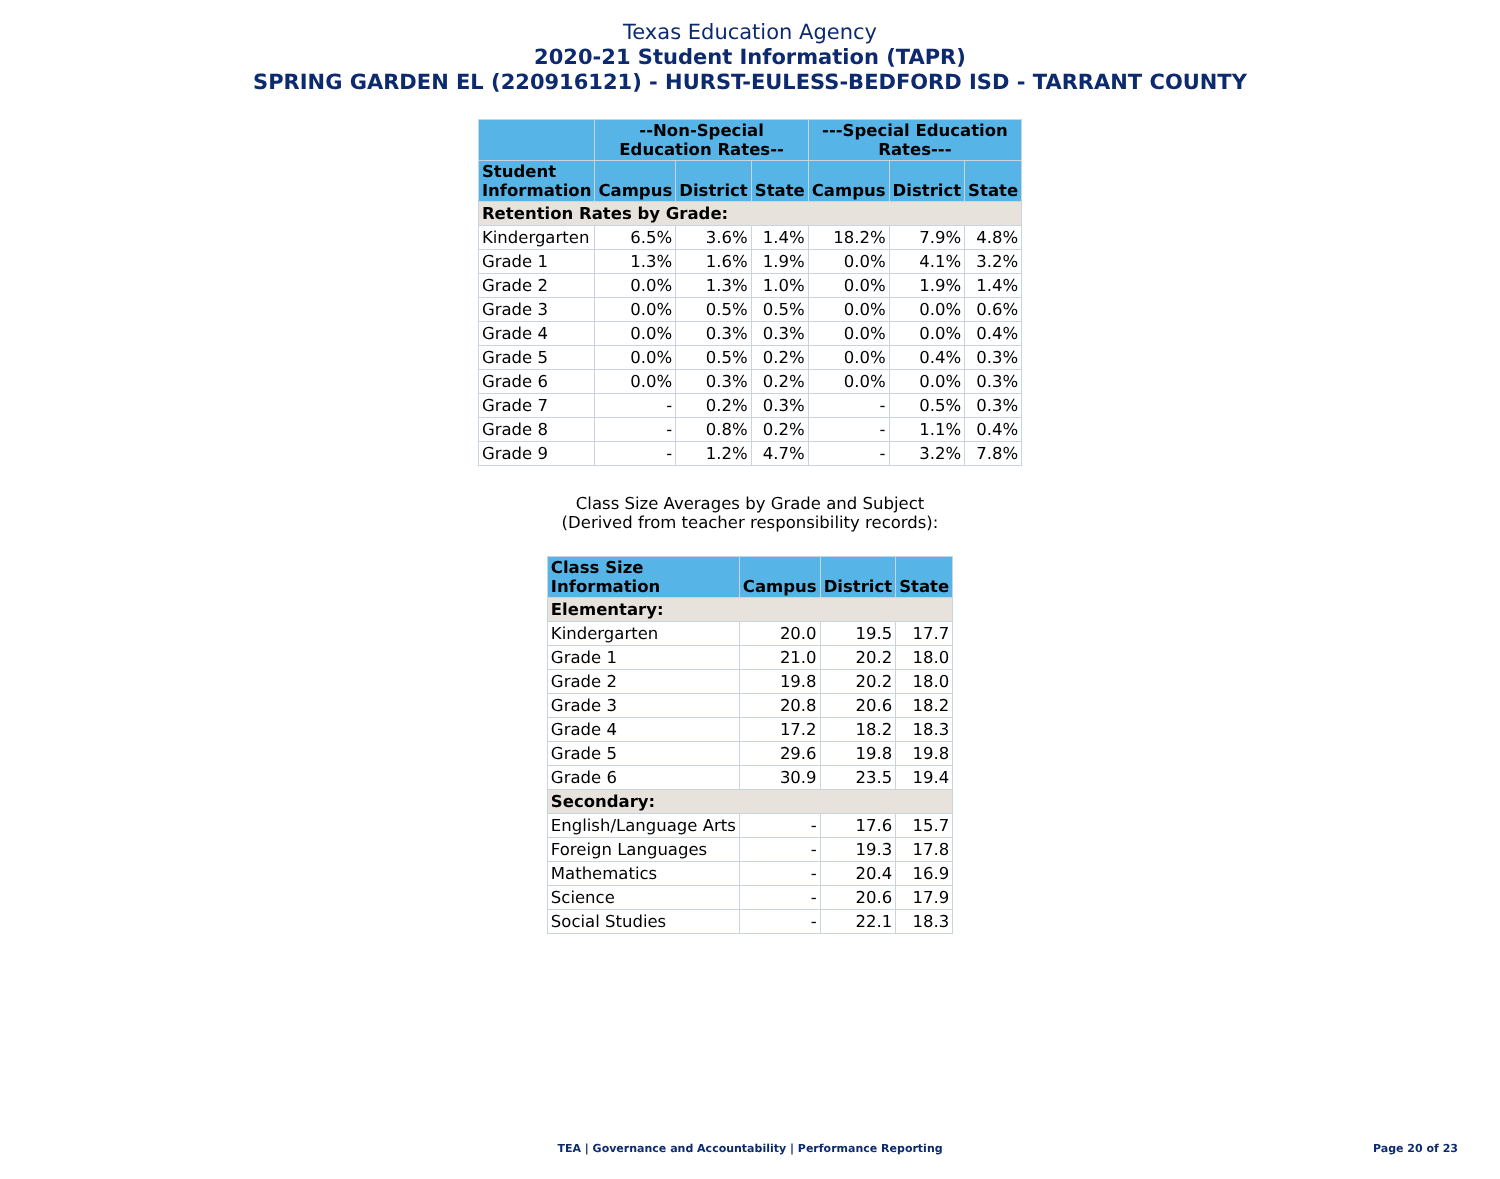Texas Education Agency
2020-21 Student Information (TAPR)
SPRING GARDEN EL (220916121) - HURST-EULESS-BEDFORD ISD - TARRANT COUNTY
| | --Non-Special Education Rates-- | | | ---Special Education Rates--- | | |
| --- | --- | --- | --- | --- | --- | --- |
| Student Information | Campus | District | State | Campus | District | State |
| Retention Rates by Grade: | | | | | | |
| Kindergarten | 6.5% | 3.6% | 1.4% | 18.2% | 7.9% | 4.8% |
| Grade 1 | 1.3% | 1.6% | 1.9% | 0.0% | 4.1% | 3.2% |
| Grade 2 | 0.0% | 1.3% | 1.0% | 0.0% | 1.9% | 1.4% |
| Grade 3 | 0.0% | 0.5% | 0.5% | 0.0% | 0.0% | 0.6% |
| Grade 4 | 0.0% | 0.3% | 0.3% | 0.0% | 0.0% | 0.4% |
| Grade 5 | 0.0% | 0.5% | 0.2% | 0.0% | 0.4% | 0.3% |
| Grade 6 | 0.0% | 0.3% | 0.2% | 0.0% | 0.0% | 0.3% |
| Grade 7 | - | 0.2% | 0.3% | - | 0.5% | 0.3% |
| Grade 8 | - | 0.8% | 0.2% | - | 1.1% | 0.4% |
| Grade 9 | - | 1.2% | 4.7% | - | 3.2% | 7.8% |
Class Size Averages by Grade and Subject
(Derived from teacher responsibility records):
| Class Size Information | Campus | District | State |
| --- | --- | --- | --- |
| Elementary: | | | |
| Kindergarten | 20.0 | 19.5 | 17.7 |
| Grade 1 | 21.0 | 20.2 | 18.0 |
| Grade 2 | 19.8 | 20.2 | 18.0 |
| Grade 3 | 20.8 | 20.6 | 18.2 |
| Grade 4 | 17.2 | 18.2 | 18.3 |
| Grade 5 | 29.6 | 19.8 | 19.8 |
| Grade 6 | 30.9 | 23.5 | 19.4 |
| Secondary: | | | |
| English/Language Arts | - | 17.6 | 15.7 |
| Foreign Languages | - | 19.3 | 17.8 |
| Mathematics | - | 20.4 | 16.9 |
| Science | - | 20.6 | 17.9 |
| Social Studies | - | 22.1 | 18.3 |
TEA | Governance and Accountability | Performance Reporting
Page 20 of 23